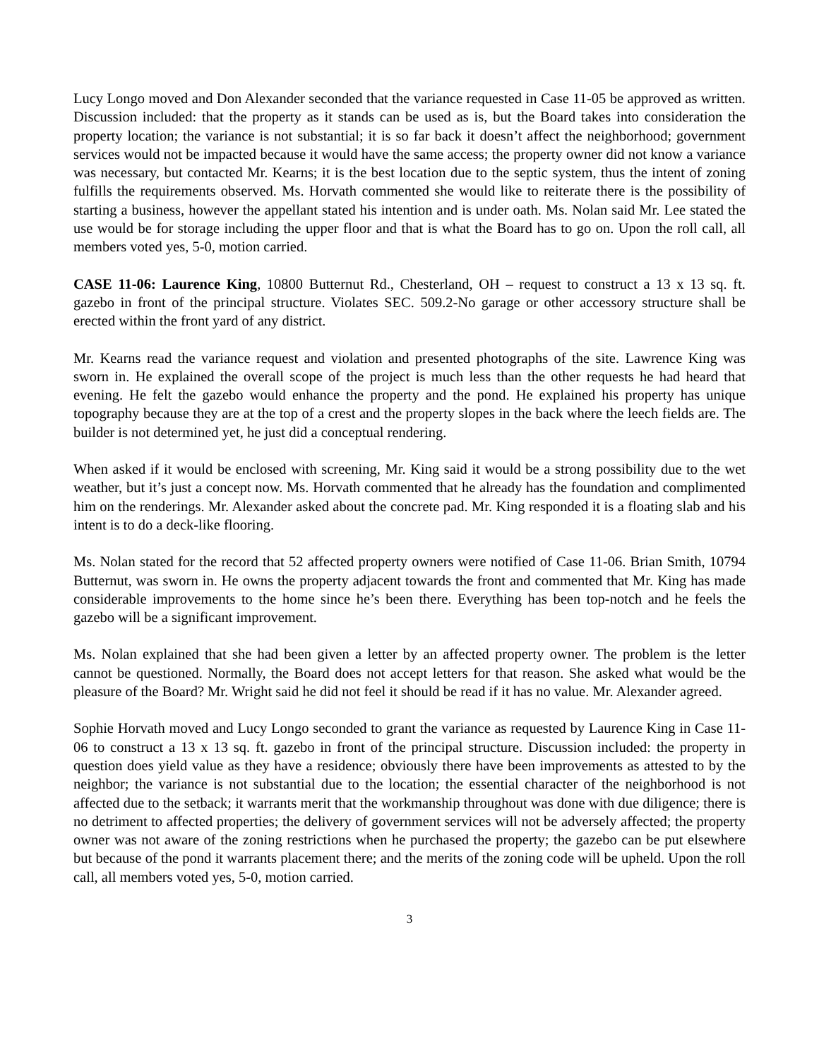Lucy Longo moved and Don Alexander seconded that the variance requested in Case 11-05 be approved as written. Discussion included: that the property as it stands can be used as is, but the Board takes into consideration the property location; the variance is not substantial; it is so far back it doesn’t affect the neighborhood; government services would not be impacted because it would have the same access; the property owner did not know a variance was necessary, but contacted Mr. Kearns; it is the best location due to the septic system, thus the intent of zoning fulfills the requirements observed. Ms. Horvath commented she would like to reiterate there is the possibility of starting a business, however the appellant stated his intention and is under oath. Ms. Nolan said Mr. Lee stated the use would be for storage including the upper floor and that is what the Board has to go on. Upon the roll call, all members voted yes, 5-0, motion carried.
CASE 11-06: Laurence King, 10800 Butternut Rd., Chesterland, OH – request to construct a 13 x 13 sq. ft. gazebo in front of the principal structure. Violates SEC. 509.2-No garage or other accessory structure shall be erected within the front yard of any district.
Mr. Kearns read the variance request and violation and presented photographs of the site. Lawrence King was sworn in. He explained the overall scope of the project is much less than the other requests he had heard that evening. He felt the gazebo would enhance the property and the pond. He explained his property has unique topography because they are at the top of a crest and the property slopes in the back where the leech fields are. The builder is not determined yet, he just did a conceptual rendering.
When asked if it would be enclosed with screening, Mr. King said it would be a strong possibility due to the wet weather, but it’s just a concept now. Ms. Horvath commented that he already has the foundation and complimented him on the renderings. Mr. Alexander asked about the concrete pad. Mr. King responded it is a floating slab and his intent is to do a deck-like flooring.
Ms. Nolan stated for the record that 52 affected property owners were notified of Case 11-06. Brian Smith, 10794 Butternut, was sworn in. He owns the property adjacent towards the front and commented that Mr. King has made considerable improvements to the home since he’s been there. Everything has been top-notch and he feels the gazebo will be a significant improvement.
Ms. Nolan explained that she had been given a letter by an affected property owner. The problem is the letter cannot be questioned. Normally, the Board does not accept letters for that reason. She asked what would be the pleasure of the Board? Mr. Wright said he did not feel it should be read if it has no value. Mr. Alexander agreed.
Sophie Horvath moved and Lucy Longo seconded to grant the variance as requested by Laurence King in Case 11-06 to construct a 13 x 13 sq. ft. gazebo in front of the principal structure. Discussion included: the property in question does yield value as they have a residence; obviously there have been improvements as attested to by the neighbor; the variance is not substantial due to the location; the essential character of the neighborhood is not affected due to the setback; it warrants merit that the workmanship throughout was done with due diligence; there is no detriment to affected properties; the delivery of government services will not be adversely affected; the property owner was not aware of the zoning restrictions when he purchased the property; the gazebo can be put elsewhere but because of the pond it warrants placement there; and the merits of the zoning code will be upheld. Upon the roll call, all members voted yes, 5-0, motion carried.
3